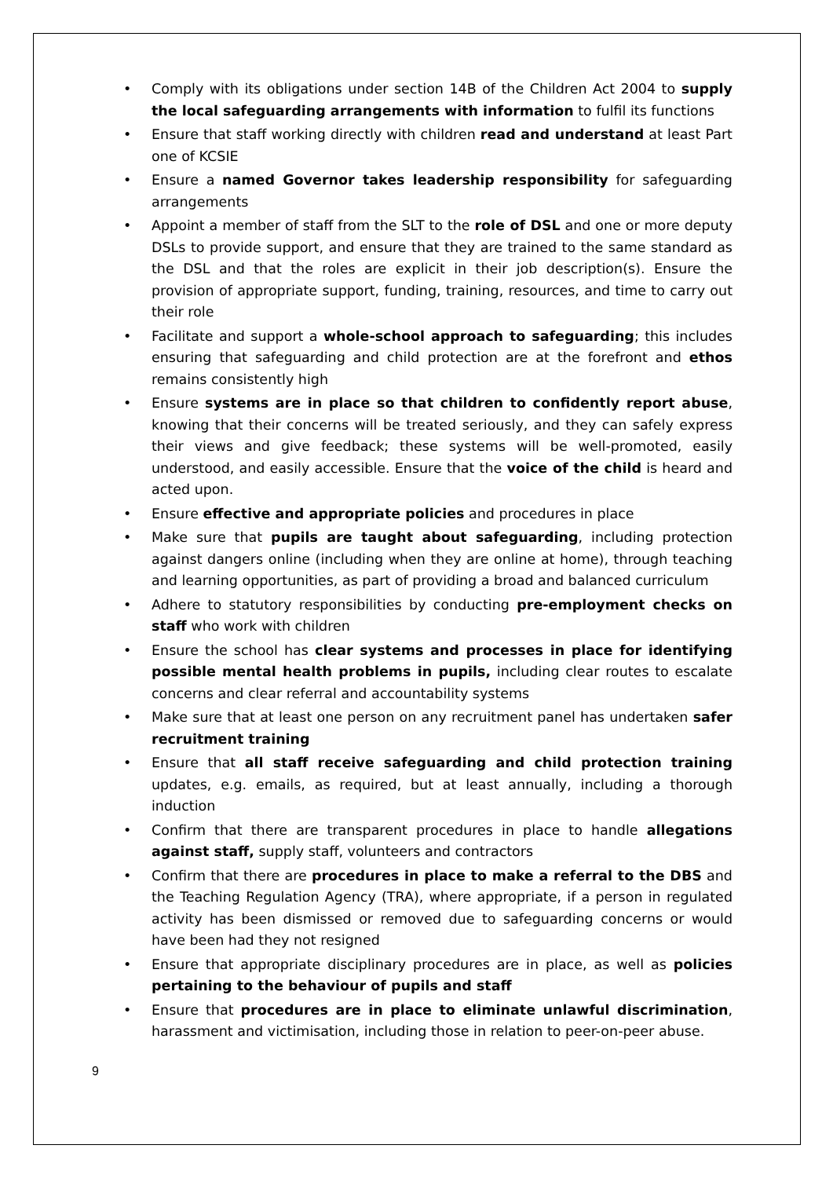• Comply with its obligations under section 14B of the Children Act 2004 to supply the local safeguarding arrangements with information to fulfil its functions
• Ensure that staff working directly with children read and understand at least Part one of KCSIE
• Ensure a named Governor takes leadership responsibility for safeguarding arrangements
• Appoint a member of staff from the SLT to the role of DSL and one or more deputy DSLs to provide support, and ensure that they are trained to the same standard as the DSL and that the roles are explicit in their job description(s). Ensure the provision of appropriate support, funding, training, resources, and time to carry out their role
• Facilitate and support a whole-school approach to safeguarding; this includes ensuring that safeguarding and child protection are at the forefront and ethos remains consistently high
• Ensure systems are in place so that children to confidently report abuse, knowing that their concerns will be treated seriously, and they can safely express their views and give feedback; these systems will be well-promoted, easily understood, and easily accessible. Ensure that the voice of the child is heard and acted upon.
• Ensure effective and appropriate policies and procedures in place
• Make sure that pupils are taught about safeguarding, including protection against dangers online (including when they are online at home), through teaching and learning opportunities, as part of providing a broad and balanced curriculum
• Adhere to statutory responsibilities by conducting pre-employment checks on staff who work with children
• Ensure the school has clear systems and processes in place for identifying possible mental health problems in pupils, including clear routes to escalate concerns and clear referral and accountability systems
• Make sure that at least one person on any recruitment panel has undertaken safer recruitment training
• Ensure that all staff receive safeguarding and child protection training updates, e.g. emails, as required, but at least annually, including a thorough induction
• Confirm that there are transparent procedures in place to handle allegations against staff, supply staff, volunteers and contractors
• Confirm that there are procedures in place to make a referral to the DBS and the Teaching Regulation Agency (TRA), where appropriate, if a person in regulated activity has been dismissed or removed due to safeguarding concerns or would have been had they not resigned
• Ensure that appropriate disciplinary procedures are in place, as well as policies pertaining to the behaviour of pupils and staff
• Ensure that procedures are in place to eliminate unlawful discrimination, harassment and victimisation, including those in relation to peer-on-peer abuse.
9